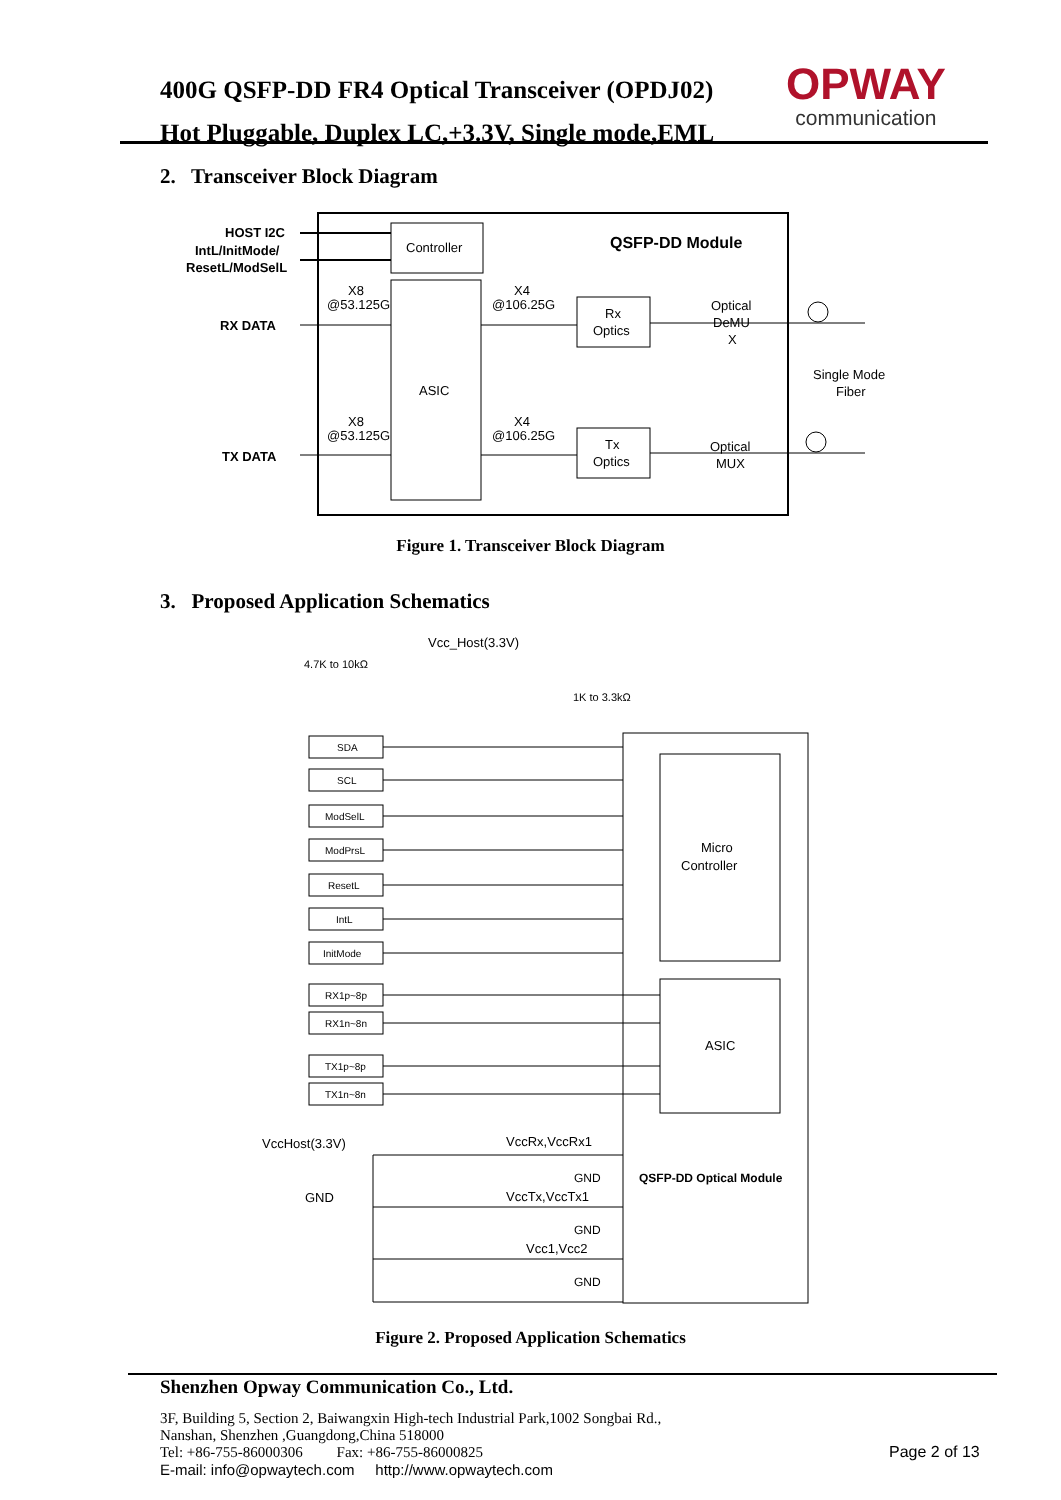400G QSFP-DD FR4 Optical Transceiver (OPDJ02)
Hot Pluggable, Duplex LC,+3.3V, Single mode,EML
OPWAY
communication
2. Transceiver Block Diagram
Controller
ASIC
QSFP-DD Module
HOST I2C
IntL/InitMode/
ResetL/ModSelL
RX DATA
TX DATA
X8
@53.125G
X4
@106.25G
X8
@53.125G
X4
@106.25G
Rx
Optics
Tx
Optics
Optical
DeMU
X
Optical
MUX
Single Mode
Fiber
Figure 1. Transceiver Block Diagram
3. Proposed Application Schematics
Vcc_Host(3.3V)
4.7K to 10kΩ
1K to 3.3kΩ
Micro
Controller
ASIC
SDA
SCL
ModSelL
ModPrsL
ResetL
IntL
InitMode
RX1p~8p
RX1n~8n
TX1p~8p
TX1n~8n
VccHost(3.3V)
GND
VccRx,VccRx1
VccTx,VccTx1
Vcc1,Vcc2
GND
GND
GND
QSFP-DD Optical Module
Figure 2. Proposed Application Schematics
Shenzhen Opway Communication Co., Ltd.
3F, Building 5, Section 2, Baiwangxin High-tech Industrial Park,1002 Songbai Rd.,
Nanshan, Shenzhen ,Guangdong,China 518000
Tel: +86-755-86000306 Fax: +86-755-86000825
E-mail: info@opwaytech.com http://www.opwaytech.com
Page 2 of 13